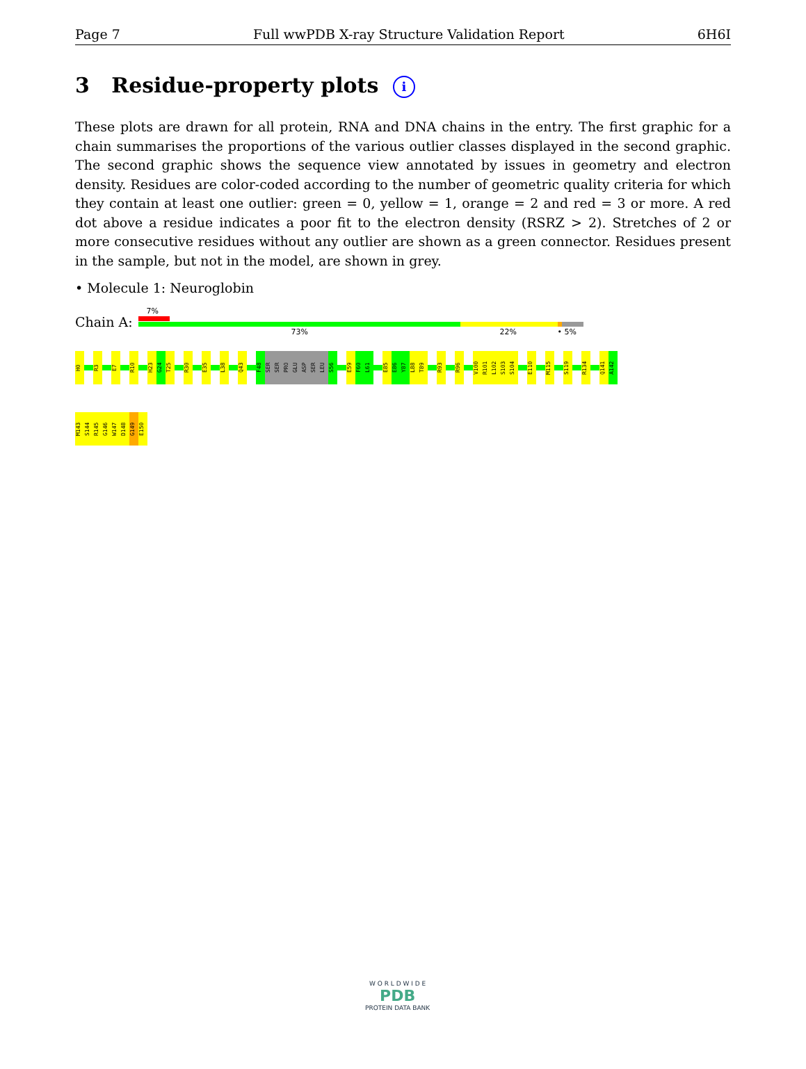Page 7 Full wwPDB X-ray Structure Validation Report 6H6I
3 Residue-property plots i
These plots are drawn for all protein, RNA and DNA chains in the entry. The first graphic for a chain summarises the proportions of the various outlier classes displayed in the second graphic. The second graphic shows the sequence view annotated by issues in geometry and electron density. Residues are color-coded according to the number of geometric quality criteria for which they contain at least one outlier: green = 0, yellow = 1, orange = 2 and red = 3 or more. A red dot above a residue indicates a poor fit to the electron density (RSRZ > 2). Stretches of 2 or more consecutive residues without any outlier are shown as a green connector. Residues present in the sample, but not in the model, are shown in grey.
• Molecule 1: Neuroglobin
Chain A:
7%
73% 22% • 5%
H0
R3
E7
R10
H23
G24
T25
R30
E35
L38
Q43
F48
SER
SER
PRO
GLU
ASP
SER
LEU
S56
E59
F60
L61
E85
E86
Y87
L88
T89
R93
R96
V100
R101
L102
S103
S104
E110
M115
S119
R134
Q141
A142
M143
S144
R145
G146
W147
D148
G149
E150
W O R L D W I D E
PDB
PROTEIN DATA BANK